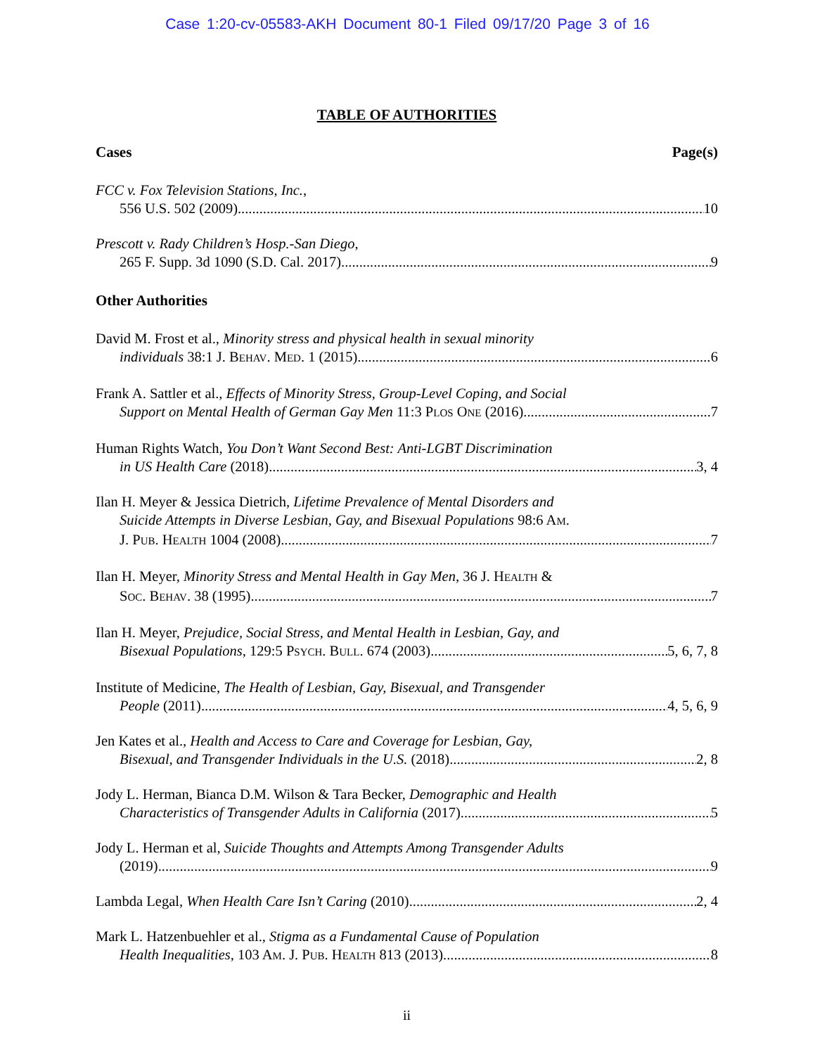Case 1:20-cv-05583-AKH Document 80-1 Filed 09/17/20 Page 3 of 16
TABLE OF AUTHORITIES
Cases Page(s)
FCC v. Fox Television Stations, Inc.,
556 U.S. 502 (2009) 10
Prescott v. Rady Children’s Hosp.-San Diego,
265 F. Supp. 3d 1090 (S.D. Cal. 2017) 9
Other Authorities
David M. Frost et al., Minority stress and physical health in sexual minority
individuals 38:1 J. BEHAV. MED. 1 (2015) 6
Frank A. Sattler et al., Effects of Minority Stress, Group-Level Coping, and Social
Support on Mental Health of German Gay Men 11:3 PLOS ONE (2016) 7
Human Rights Watch, You Don’t Want Second Best: Anti-LGBT Discrimination
in US Health Care (2018) 3, 4
Ilan H. Meyer & Jessica Dietrich, Lifetime Prevalence of Mental Disorders and
Suicide Attempts in Diverse Lesbian, Gay, and Bisexual Populations 98:6 AM.
J. PUB. HEALTH 1004 (2008) 7
Ilan H. Meyer, Minority Stress and Mental Health in Gay Men, 36 J. HEALTH &
SOC. BEHAV. 38 (1995) 7
Ilan H. Meyer, Prejudice, Social Stress, and Mental Health in Lesbian, Gay, and
Bisexual Populations, 129:5 PSYCH. BULL. 674 (2003) 5, 6, 7, 8
Institute of Medicine, The Health of Lesbian, Gay, Bisexual, and Transgender
People (2011) 4, 5, 6, 9
Jen Kates et al., Health and Access to Care and Coverage for Lesbian, Gay,
Bisexual, and Transgender Individuals in the U.S. (2018) 2, 8
Jody L. Herman, Bianca D.M. Wilson & Tara Becker, Demographic and Health
Characteristics of Transgender Adults in California (2017) 5
Jody L. Herman et al, Suicide Thoughts and Attempts Among Transgender Adults
(2019) 9
Lambda Legal, When Health Care Isn’t Caring (2010) 2, 4
Mark L. Hatzenbuehler et al., Stigma as a Fundamental Cause of Population
Health Inequalities, 103 AM. J. PUB. HEALTH 813 (2013) 8
ii